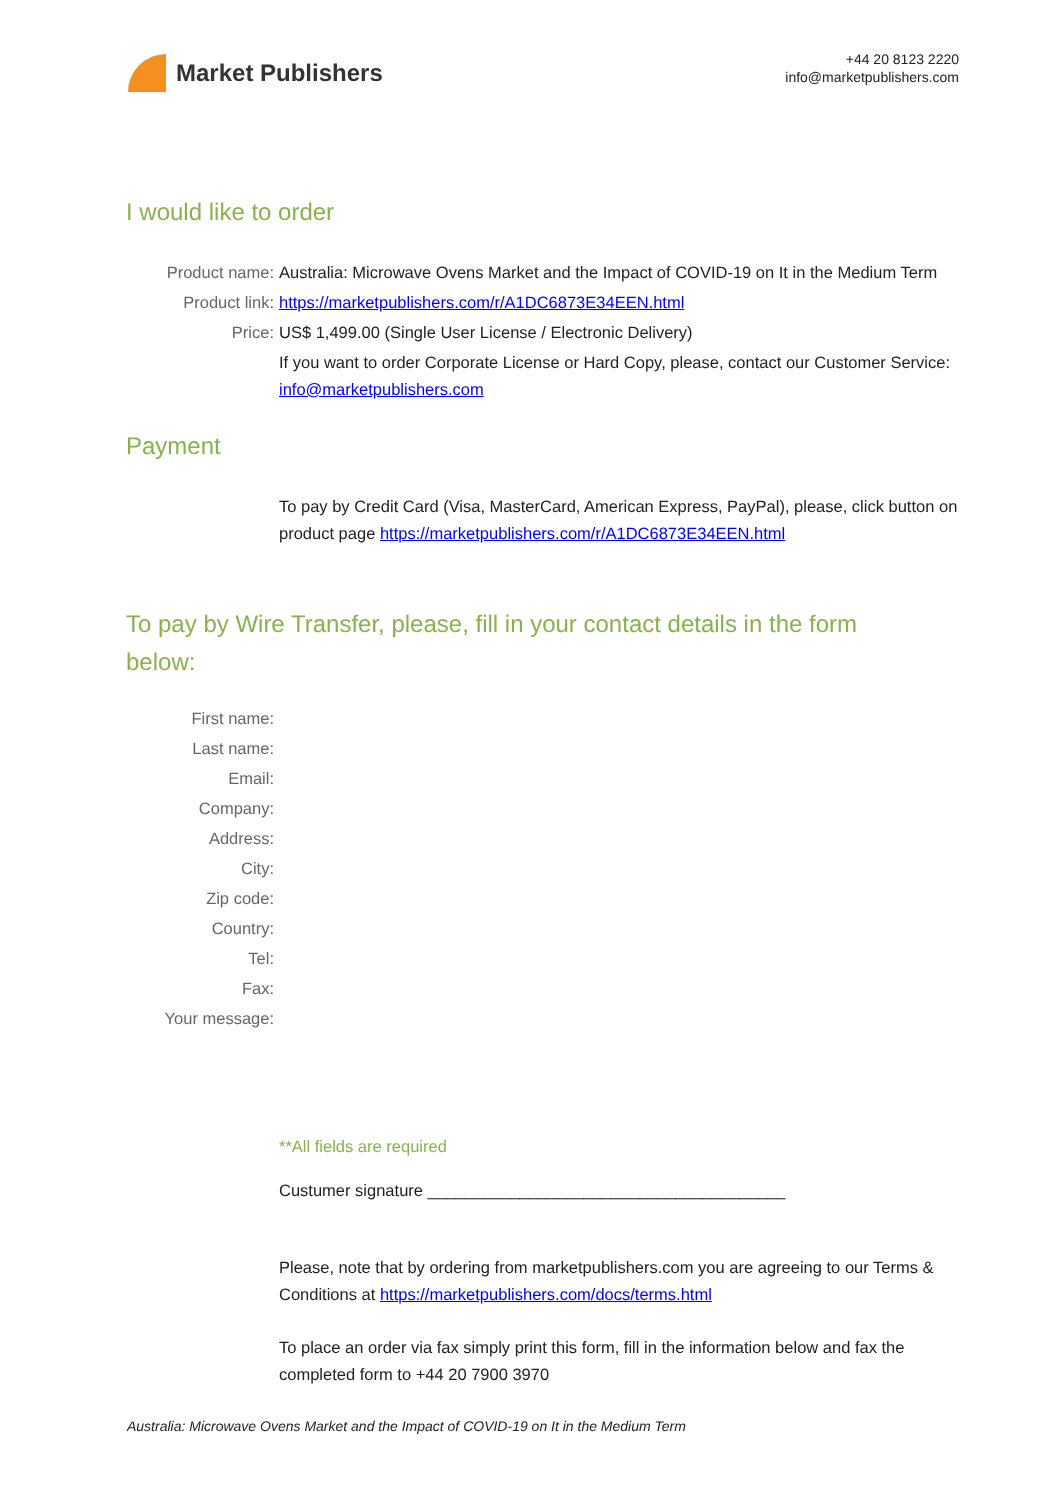Market Publishers
+44 20 8123 2220
info@marketpublishers.com
I would like to order
Product name: Australia: Microwave Ovens Market and the Impact of COVID-19 on It in the Medium Term
Product link: https://marketpublishers.com/r/A1DC6873E34EEN.html
Price: US$ 1,499.00 (Single User License / Electronic Delivery)
If you want to order Corporate License or Hard Copy, please, contact our Customer Service:
info@marketpublishers.com
Payment
To pay by Credit Card (Visa, MasterCard, American Express, PayPal), please, click button on product page https://marketpublishers.com/r/A1DC6873E34EEN.html
To pay by Wire Transfer, please, fill in your contact details in the form below:
First name:
Last name:
Email:
Company:
Address:
City:
Zip code:
Country:
Tel:
Fax:
Your message:
**All fields are required
Custumer signature _______________________________________
Please, note that by ordering from marketpublishers.com you are agreeing to our Terms & Conditions at https://marketpublishers.com/docs/terms.html
To place an order via fax simply print this form, fill in the information below and fax the completed form to +44 20 7900 3970
Australia: Microwave Ovens Market and the Impact of COVID-19 on It in the Medium Term